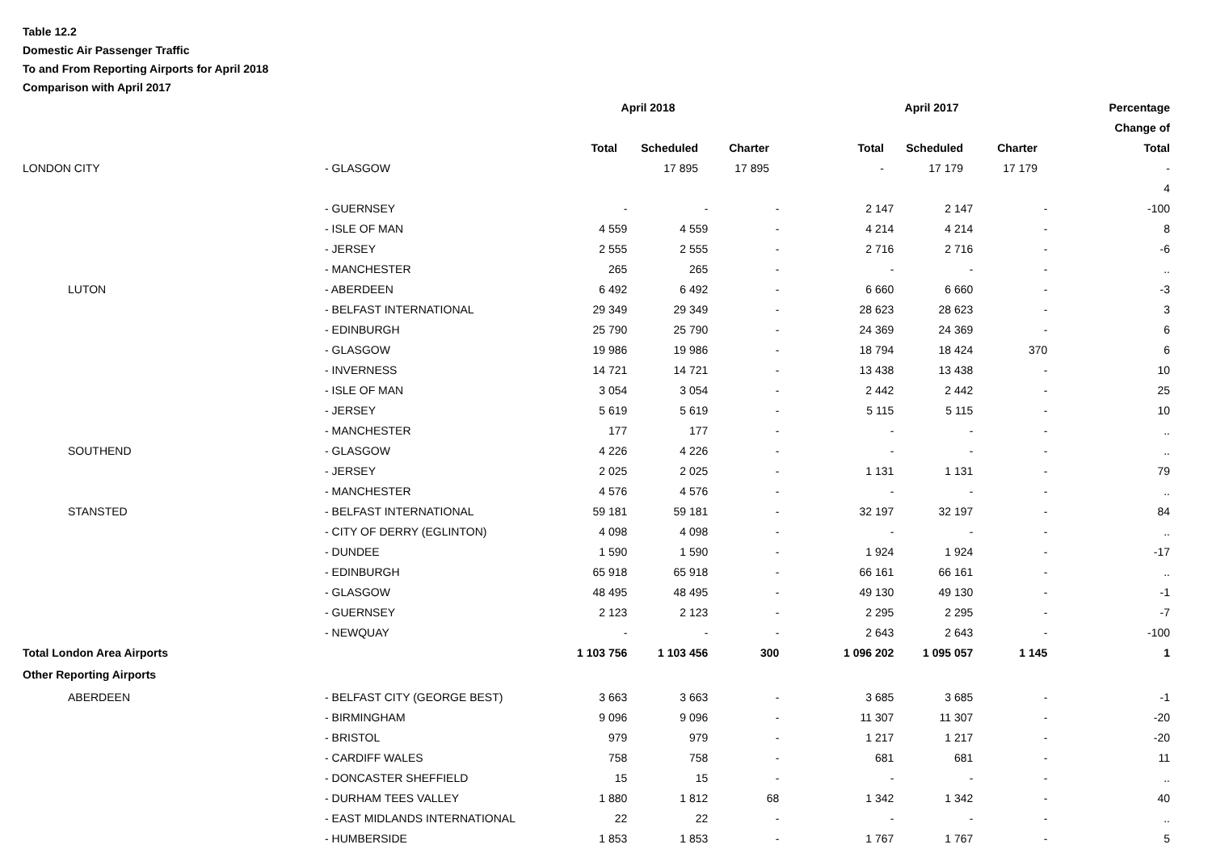Table 12.2
Domestic Air Passenger Traffic
To and From Reporting Airports for April 2018
Comparison with April 2017
| | | April 2018 | | | April 2017 | | | Percentage |
| --- | --- | --- | --- | --- | --- | --- | --- | --- |
| | | | | | | | | Change of |
| | | Total | Scheduled | Charter | Total | Scheduled | Charter | Total |
| LONDON CITY | | - GLASGOW | 17 895 | 17 895 | - | 17 179 | 17 179 | - |
| | | | | | | | | 4 |
| | | - GUERNSEY | - | - | - | 2 147 | 2 147 | - | -100 |
| | | - ISLE OF MAN | 4 559 | 4 559 | - | 4 214 | 4 214 | - | 8 |
| | | - JERSEY | 2 555 | 2 555 | - | 2 716 | 2 716 | - | -6 |
| | | - MANCHESTER | 265 | 265 | - | - | - | - | .. |
| | LUTON | - ABERDEEN | 6 492 | 6 492 | - | 6 660 | 6 660 | - | -3 |
| | | - BELFAST INTERNATIONAL | 29 349 | 29 349 | - | 28 623 | 28 623 | - | 3 |
| | | - EDINBURGH | 25 790 | 25 790 | - | 24 369 | 24 369 | - | 6 |
| | | - GLASGOW | 19 986 | 19 986 | - | 18 794 | 18 424 | 370 | 6 |
| | | - INVERNESS | 14 721 | 14 721 | - | 13 438 | 13 438 | - | 10 |
| | | - ISLE OF MAN | 3 054 | 3 054 | - | 2 442 | 2 442 | - | 25 |
| | | - JERSEY | 5 619 | 5 619 | - | 5 115 | 5 115 | - | 10 |
| | | - MANCHESTER | 177 | 177 | - | - | - | - | .. |
| | SOUTHEND | - GLASGOW | 4 226 | 4 226 | - | - | - | - | .. |
| | | - JERSEY | 2 025 | 2 025 | - | 1 131 | 1 131 | - | 79 |
| | | - MANCHESTER | 4 576 | 4 576 | - | - | - | - | .. |
| | STANSTED | - BELFAST INTERNATIONAL | 59 181 | 59 181 | - | 32 197 | 32 197 | - | 84 |
| | | - CITY OF DERRY (EGLINTON) | 4 098 | 4 098 | - | - | - | - | .. |
| | | - DUNDEE | 1 590 | 1 590 | - | 1 924 | 1 924 | - | -17 |
| | | - EDINBURGH | 65 918 | 65 918 | - | 66 161 | 66 161 | - | .. |
| | | - GLASGOW | 48 495 | 48 495 | - | 49 130 | 49 130 | - | -1 |
| | | - GUERNSEY | 2 123 | 2 123 | - | 2 295 | 2 295 | - | -7 |
| | | - NEWQUAY | - | - | - | 2 643 | 2 643 | - | -100 |
| Total London Area Airports | | | 1 103 756 | 1 103 456 | 300 | 1 096 202 | 1 095 057 | 1 145 | 1 |
| Other Reporting Airports | | | | | | | | | |
| | ABERDEEN | - BELFAST CITY (GEORGE BEST) | 3 663 | 3 663 | - | 3 685 | 3 685 | - | -1 |
| | | - BIRMINGHAM | 9 096 | 9 096 | - | 11 307 | 11 307 | - | -20 |
| | | - BRISTOL | 979 | 979 | - | 1 217 | 1 217 | - | -20 |
| | | - CARDIFF WALES | 758 | 758 | - | 681 | 681 | - | 11 |
| | | - DONCASTER SHEFFIELD | 15 | 15 | - | - | - | - | .. |
| | | - DURHAM TEES VALLEY | 1 880 | 1 812 | 68 | 1 342 | 1 342 | - | 40 |
| | | - EAST MIDLANDS INTERNATIONAL | 22 | 22 | - | - | - | - | .. |
| | | - HUMBERSIDE | 1 853 | 1 853 | - | 1 767 | 1 767 | - | 5 |